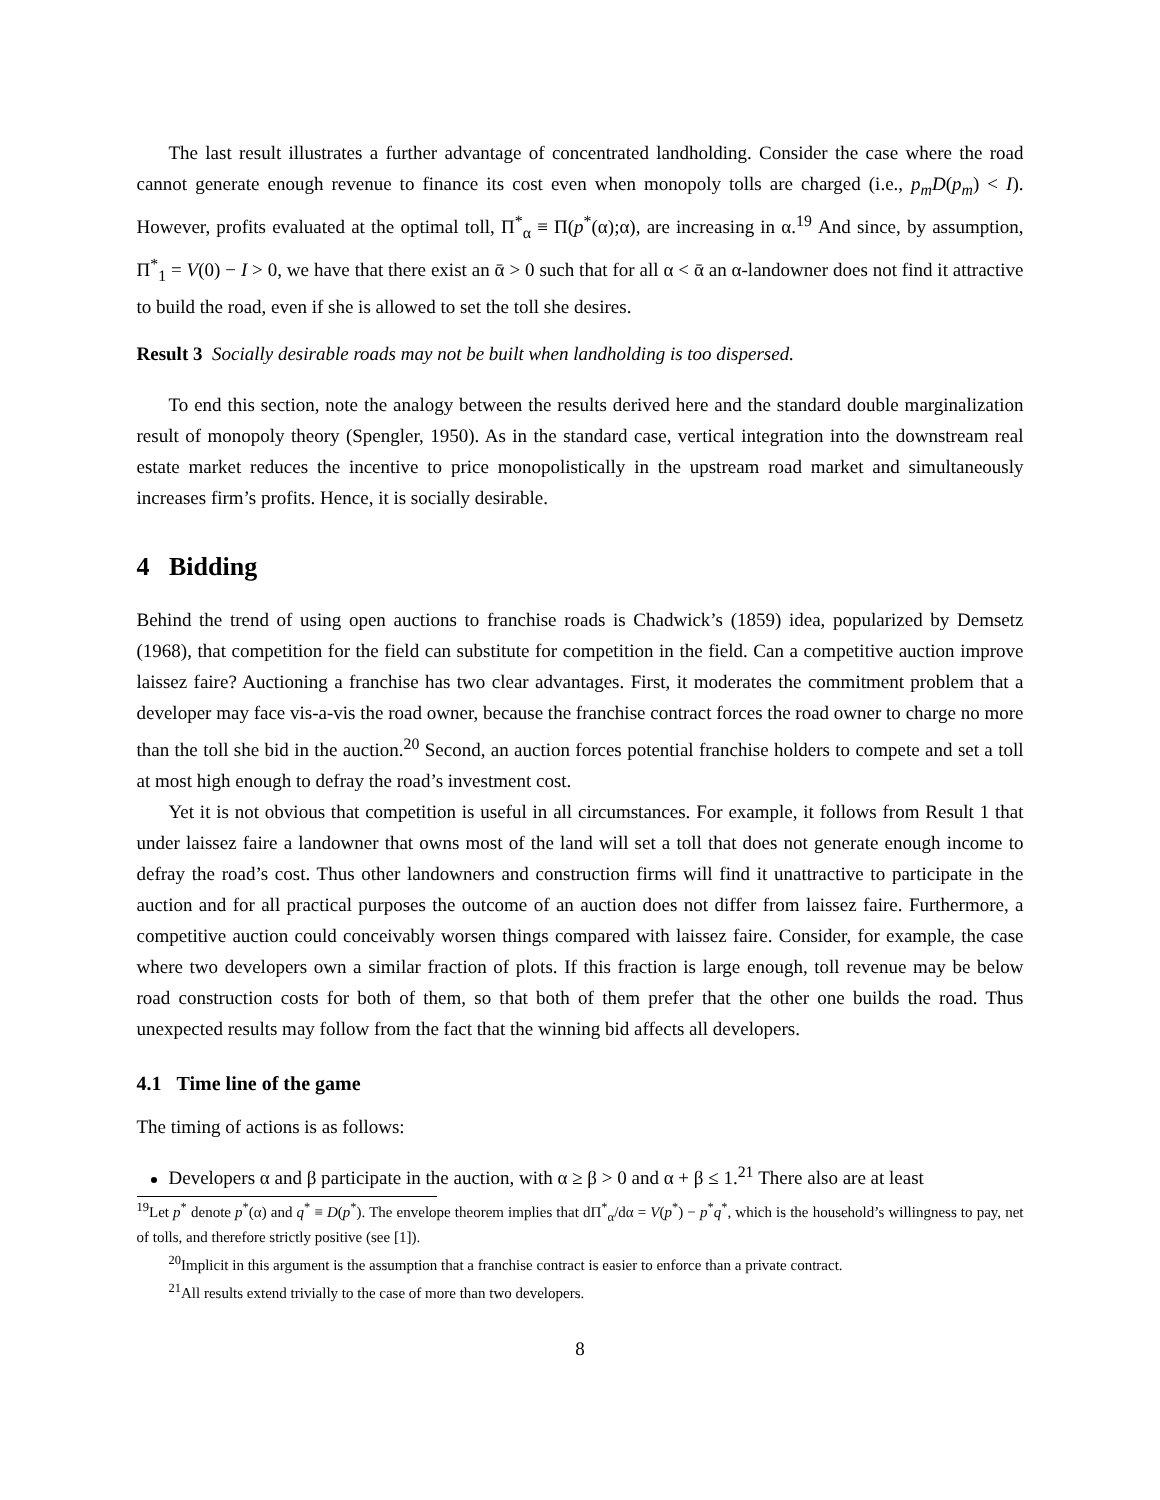The last result illustrates a further advantage of concentrated landholding. Consider the case where the road cannot generate enough revenue to finance its cost even when monopoly tolls are charged (i.e., p<sub>m</sub>D(p<sub>m</sub>) < I). However, profits evaluated at the optimal toll, Π<sup>*</sup><sub>α</sub> ≡ Π(p<sup>*</sup>(α);α), are increasing in α.<sup>19</sup> And since, by assumption, Π<sup>*</sup><sub>1</sub> = V(0) − I > 0, we have that there exist an ᾱ > 0 such that for all α < ᾱ an α-landowner does not find it attractive to build the road, even if she is allowed to set the toll she desires.
Result 3 Socially desirable roads may not be built when landholding is too dispersed.
To end this section, note the analogy between the results derived here and the standard double marginalization result of monopoly theory (Spengler, 1950). As in the standard case, vertical integration into the downstream real estate market reduces the incentive to price monopolistically in the upstream road market and simultaneously increases firm’s profits. Hence, it is socially desirable.
4 Bidding
Behind the trend of using open auctions to franchise roads is Chadwick’s (1859) idea, popularized by Demsetz (1968), that competition for the field can substitute for competition in the field. Can a competitive auction improve laissez faire? Auctioning a franchise has two clear advantages. First, it moderates the commitment problem that a developer may face vis-a-vis the road owner, because the franchise contract forces the road owner to charge no more than the toll she bid in the auction.<sup>20</sup> Second, an auction forces potential franchise holders to compete and set a toll at most high enough to defray the road’s investment cost.
Yet it is not obvious that competition is useful in all circumstances. For example, it follows from Result 1 that under laissez faire a landowner that owns most of the land will set a toll that does not generate enough income to defray the road’s cost. Thus other landowners and construction firms will find it unattractive to participate in the auction and for all practical purposes the outcome of an auction does not differ from laissez faire. Furthermore, a competitive auction could conceivably worsen things compared with laissez faire. Consider, for example, the case where two developers own a similar fraction of plots. If this fraction is large enough, toll revenue may be below road construction costs for both of them, so that both of them prefer that the other one builds the road. Thus unexpected results may follow from the fact that the winning bid affects all developers.
4.1 Time line of the game
The timing of actions is as follows:
Developers α and β participate in the auction, with α ≥ β > 0 and α + β ≤ 1.<sup>21</sup> There also are at least
<sup>19</sup> Let p<sup>*</sup> denote p<sup>*</sup>(α) and q<sup>*</sup> ≡ D(p<sup>*</sup>). The envelope theorem implies that dΠ<sup>*</sup><sub>α</sub>/dα = V(p<sup>*</sup>) − p<sup>*</sup>q<sup>*</sup>, which is the household’s willingness to pay, net of tolls, and therefore strictly positive (see [1]).
<sup>20</sup> Implicit in this argument is the assumption that a franchise contract is easier to enforce than a private contract.
<sup>21</sup> All results extend trivially to the case of more than two developers.
8